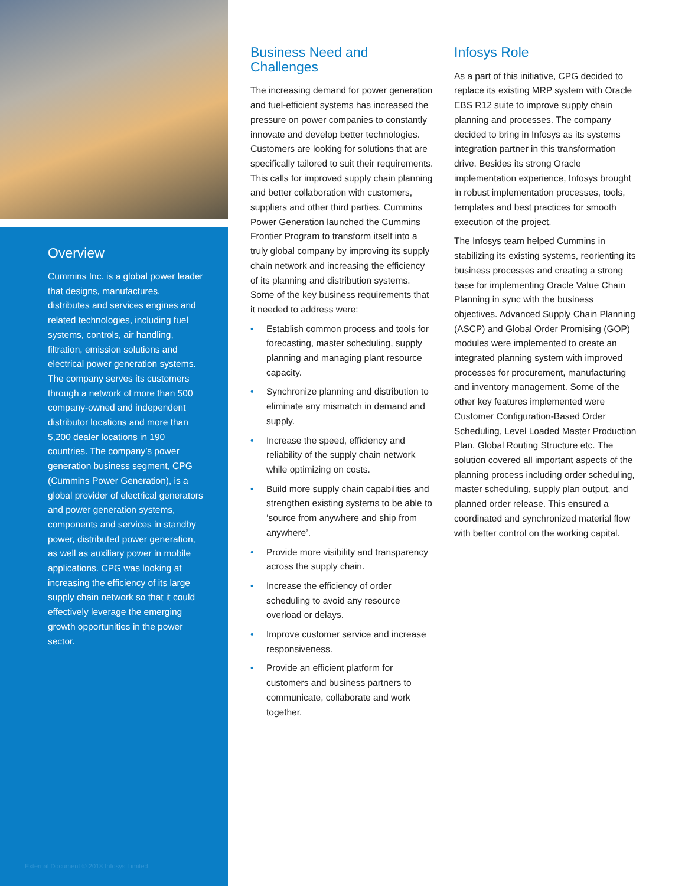Overview
Cummins Inc. is a global power leader that designs, manufactures, distributes and services engines and related technologies, including fuel systems, controls, air handling, filtration, emission solutions and electrical power generation systems. The company serves its customers through a network of more than 500 company-owned and independent distributor locations and more than 5,200 dealer locations in 190 countries. The company’s power generation business segment, CPG (Cummins Power Generation), is a global provider of electrical generators and power generation systems, components and services in standby power, distributed power generation, as well as auxiliary power in mobile applications. CPG was looking at increasing the efficiency of its large supply chain network so that it could effectively leverage the emerging growth opportunities in the power sector.
External Document © 2018 Infosys Limited
Business Need and Challenges
The increasing demand for power generation and fuel-efficient systems has increased the pressure on power companies to constantly innovate and develop better technologies. Customers are looking for solutions that are specifically tailored to suit their requirements. This calls for improved supply chain planning and better collaboration with customers, suppliers and other third parties. Cummins Power Generation launched the Cummins Frontier Program to transform itself into a truly global company by improving its supply chain network and increasing the efficiency of its planning and distribution systems. Some of the key business requirements that it needed to address were:
• Establish common process and tools for forecasting, master scheduling, supply planning and managing plant resource capacity.
• Synchronize planning and distribution to eliminate any mismatch in demand and supply.
• Increase the speed, efficiency and reliability of the supply chain network while optimizing on costs.
• Build more supply chain capabilities and strengthen existing systems to be able to ‘source from anywhere and ship from anywhere’.
• Provide more visibility and transparency across the supply chain.
• Increase the efficiency of order scheduling to avoid any resource overload or delays.
• Improve customer service and increase responsiveness.
• Provide an efficient platform for customers and business partners to communicate, collaborate and work together.
Infosys Role
As a part of this initiative, CPG decided to replace its existing MRP system with Oracle EBS R12 suite to improve supply chain planning and processes. The company decided to bring in Infosys as its systems integration partner in this transformation drive. Besides its strong Oracle implementation experience, Infosys brought in robust implementation processes, tools, templates and best practices for smooth execution of the project.
The Infosys team helped Cummins in stabilizing its existing systems, reorienting its business processes and creating a strong base for implementing Oracle Value Chain Planning in sync with the business objectives. Advanced Supply Chain Planning (ASCP) and Global Order Promising (GOP) modules were implemented to create an integrated planning system with improved processes for procurement, manufacturing and inventory management. Some of the other key features implemented were Customer Configuration-Based Order Scheduling, Level Loaded Master Production Plan, Global Routing Structure etc. The solution covered all important aspects of the planning process including order scheduling, master scheduling, supply plan output, and planned order release. This ensured a coordinated and synchronized material flow with better control on the working capital.